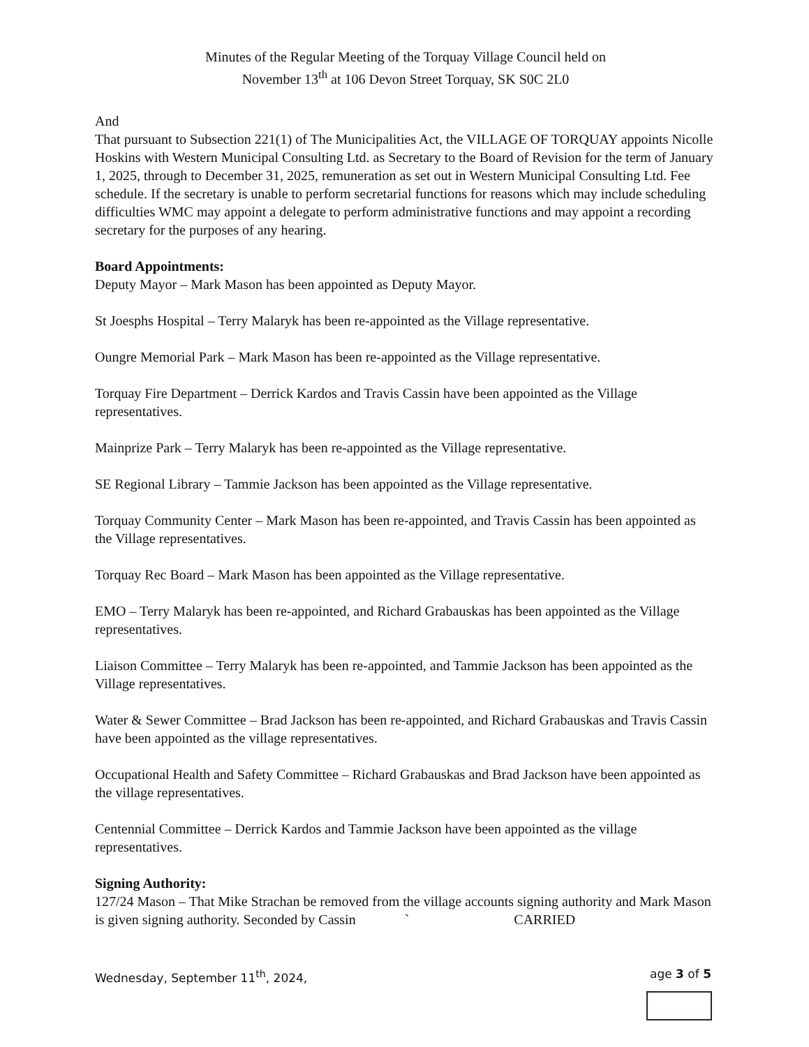Minutes of the Regular Meeting of the Torquay Village Council held on
November 13<sup>th</sup> at 106 Devon Street Torquay, SK S0C 2L0
And
That pursuant to Subsection 221(1) of The Municipalities Act, the VILLAGE OF TORQUAY appoints Nicolle Hoskins with Western Municipal Consulting Ltd. as Secretary to the Board of Revision for the term of January 1, 2025, through to December 31, 2025, remuneration as set out in Western Municipal Consulting Ltd. Fee schedule. If the secretary is unable to perform secretarial functions for reasons which may include scheduling difficulties WMC may appoint a delegate to perform administrative functions and may appoint a recording secretary for the purposes of any hearing.
Board Appointments:
Deputy Mayor – Mark Mason has been appointed as Deputy Mayor.
St Joesphs Hospital – Terry Malaryk has been re-appointed as the Village representative.
Oungre Memorial Park – Mark Mason has been re-appointed as the Village representative.
Torquay Fire Department – Derrick Kardos and Travis Cassin have been appointed as the Village representatives.
Mainprize Park – Terry Malaryk has been re-appointed as the Village representative.
SE Regional Library – Tammie Jackson has been appointed as the Village representative.
Torquay Community Center – Mark Mason has been re-appointed, and Travis Cassin has been appointed as the Village representatives.
Torquay Rec Board – Mark Mason has been appointed as the Village representative.
EMO – Terry Malaryk has been re-appointed, and Richard Grabauskas has been appointed as the Village representatives.
Liaison Committee – Terry Malaryk has been re-appointed, and Tammie Jackson has been appointed as the Village representatives.
Water & Sewer Committee – Brad Jackson has been re-appointed, and Richard Grabauskas and Travis Cassin have been appointed as the village representatives.
Occupational Health and Safety Committee – Richard Grabauskas and Brad Jackson have been appointed as the village representatives.
Centennial Committee – Derrick Kardos and Tammie Jackson have been appointed as the village representatives.
Signing Authority:
127/24 Mason – That Mike Strachan be removed from the village accounts signing authority and Mark Mason is given signing authority. Seconded by Cassin ` CARRIED
Wednesday, September 11<sup>th</sup>, 2024, age 3 of 5